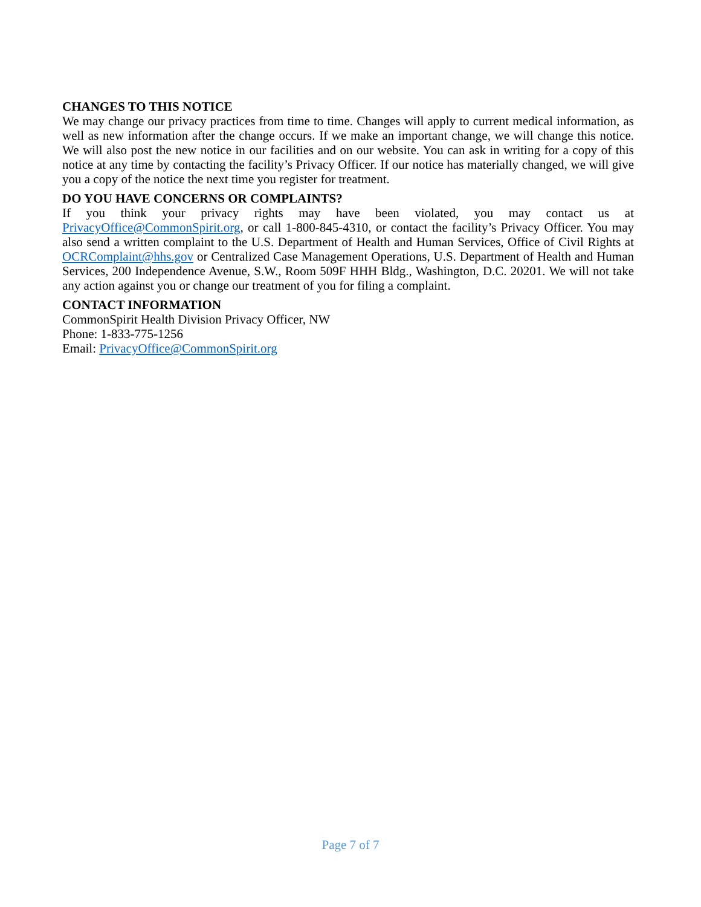CHANGES TO THIS NOTICE
We may change our privacy practices from time to time. Changes will apply to current medical information, as well as new information after the change occurs. If we make an important change, we will change this notice. We will also post the new notice in our facilities and on our website. You can ask in writing for a copy of this notice at any time by contacting the facility’s Privacy Officer. If our notice has materially changed, we will give you a copy of the notice the next time you register for treatment.
DO YOU HAVE CONCERNS OR COMPLAINTS?
If you think your privacy rights may have been violated, you may contact us at PrivacyOffice@CommonSpirit.org, or call 1-800-845-4310, or contact the facility’s Privacy Officer. You may also send a written complaint to the U.S. Department of Health and Human Services, Office of Civil Rights at OCRComplaint@hhs.gov or Centralized Case Management Operations, U.S. Department of Health and Human Services, 200 Independence Avenue, S.W., Room 509F HHH Bldg., Washington, D.C. 20201. We will not take any action against you or change our treatment of you for filing a complaint.
CONTACT INFORMATION
CommonSpirit Health Division Privacy Officer, NW
Phone: 1-833-775-1256
Email: PrivacyOffice@CommonSpirit.org
Page 7 of 7